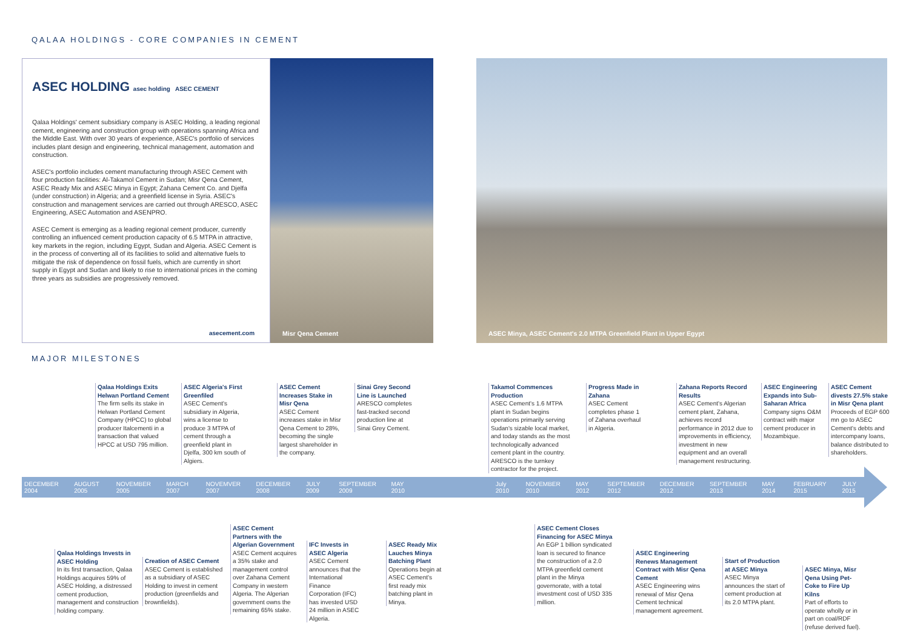QALAA HOLDINGS - CORE COMPANIES IN CEMENT
ASEC HOLDING asec holding ASEC CEMENT
Qalaa Holdings' cement subsidiary company is ASEC Holding, a leading regional cement, engineering and construction group with operations spanning Africa and the Middle East. With over 30 years of experience, ASEC's portfolio of services includes plant design and engineering, technical management, automation and construction.
ASEC's portfolio includes cement manufacturing through ASEC Cement with four production facilities: Al-Takamol Cement in Sudan; Misr Qena Cement, ASEC Ready Mix and ASEC Minya in Egypt; Zahana Cement Co. and Djelfa (under construction) in Algeria; and a greenfield license in Syria. ASEC's construction and management services are carried out through ARESCO, ASEC Engineering, ASEC Automation and ASENPRO.
ASEC Cement is emerging as a leading regional cement producer, currently controlling an influenced cement production capacity of 6.5 MTPA in attractive, key markets in the region, including Egypt, Sudan and Algeria. ASEC Cement is in the process of converting all of its facilities to solid and alternative fuels to mitigate the risk of dependence on fossil fuels, which are currently in short supply in Egypt and Sudan and likely to rise to international prices in the coming three years as subsidies are progressively removed.
asecement.com
Misr Qena Cement ASEC Minya, ASEC Cement's 2.0 MTPA Greenfield Plant in Upper Egypt
MAJOR MILESTONES
Qalaa Holdings Exits Helwan Portland Cement
The firm sells its stake in Helwan Portland Cement Company (HPCC) to global producer Italcementi in a transaction that valued HPCC at USD 795 million.
ASEC Algeria's First Greenfiled
ASEC Cement's subsidiary in Algeria, wins a license to produce 3 MTPA of cement through a greenfield plant in Djelfa, 300 km south of Algiers.
ASEC Cement Increases Stake in Misr Qena
ASEC Cement increases stake in Misr Qena Cement to 28%, becoming the single largest shareholder in the company.
Sinai Grey Second Line is Launched
ARESCO completes fast-tracked second production line at Sinai Grey Cement.
Takamol Commences Production
ASEC Cement's 1.6 MTPA plant in Sudan begins operations primarily serving Sudan's sizable local market, and today stands as the most technologically advanced cement plant in the country. ARESCO is the turnkey contractor for the project.
Progress Made in Zahana
ASEC Cement completes phase 1 of Zahana overhaul in Algeria.
Zahana Reports Record Results
ASEC Cement's Algerian cement plant, Zahana, achieves record performance in 2012 due to improvements in efficiency, investment in new equipment and an overall management restructuring.
ASEC Engineering Expands into Sub-Saharan Africa
Company signs O&M contract with major cement producer in Mozambique.
ASEC Cement divests 27.5% stake in Misr Qena plant
Proceeds of EGP 600 mn go to ASEC Cement's debts and intercompany loans, balance distributed to shareholders.
DECEMBER 2004 AUGUST 2005 NOVEMBER 2005 MARCH 2007 NOVEMVER 2007 DECEMBER 2008 JULY 2009 SEPTEMBER 2009 MAY 2010 July 2010 NOVEMBER 2010 MAY 2012 SEPTEMBER 2012 DECEMBER 2012 SEPTEMBER 2013 MAY 2014 FEBRUARY 2015 JULY 2015
Qalaa Holdings Invests in ASEC Holding
In its first transaction, Qalaa Holdings acquires 59% of ASEC Holding, a distressed cement production, management and construction holding company.
Creation of ASEC Cement
ASEC Cement is established as a subsidiary of ASEC Holding to invest in cement production (greenfields and brownfields).
ASEC Cement Partners with the Algerian Government
ASEC Cement acquires a 35% stake and management control over Zahana Cement Company in western Algeria. The Algerian government owns the remaining 65% stake.
IFC Invests in ASEC Algeria
ASEC Cement announces that the International Finance Corporation (IFC) has invested USD 24 million in ASEC Algeria.
ASEC Ready Mix Lauches Minya Batching Plant
Operations begin at ASEC Cement's first ready mix batching plant in Minya.
ASEC Cement Closes Financing for ASEC Minya
An EGP 1 billion syndicated loan is secured to finance the construction of a 2.0 MTPA greenfield cement plant in the Minya governorate, with a total investment cost of USD 335 million.
ASEC Engineering Renews Management Contract with Misr Qena Cement
ASEC Engineering wins renewal of Misr Qena Cement technical management agreement.
Start of Production at ASEC Minya
ASEC Minya announces the start of cement production at its 2.0 MTPA plant.
ASEC Minya, Misr Qena Using Pet-Coke to Fire Up Kilns
Part of efforts to operate wholly or in part on coal/RDF (refuse derived fuel).